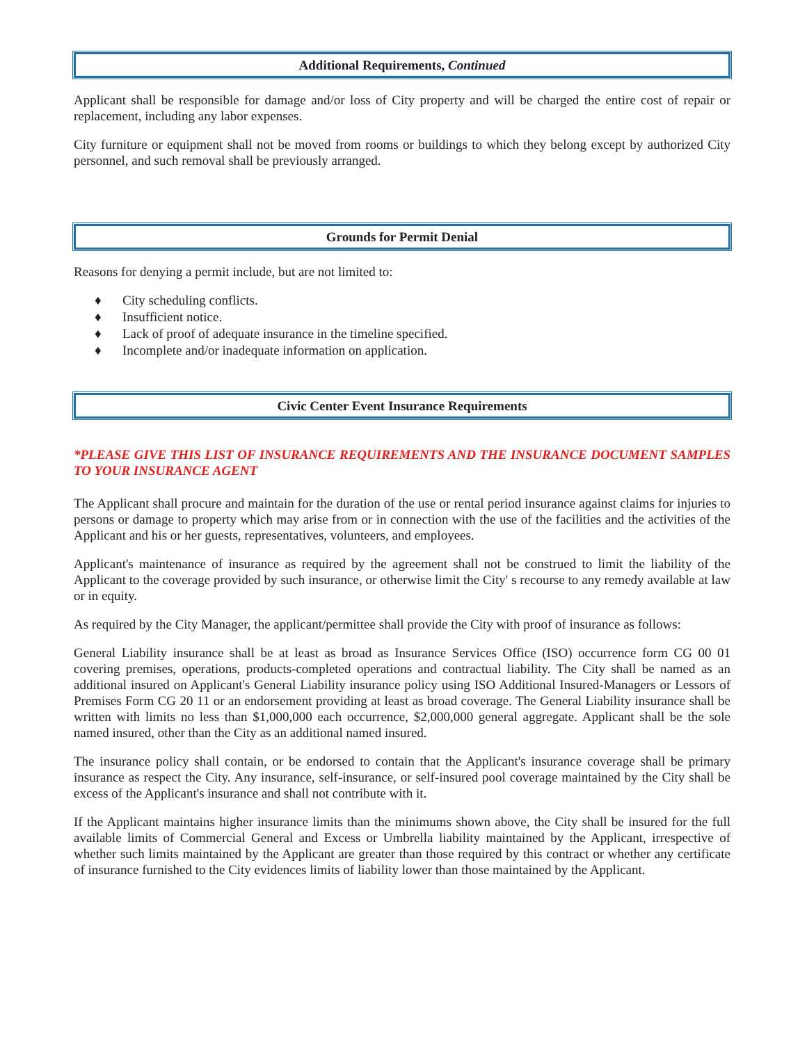Additional Requirements, Continued
Applicant shall be responsible for damage and/or loss of City property and will be charged the entire cost of repair or replacement, including any labor expenses.
City furniture or equipment shall not be moved from rooms or buildings to which they belong except by authorized City personnel, and such removal shall be previously arranged.
Grounds for Permit Denial
Reasons for denying a permit include, but are not limited to:
♦ City scheduling conflicts.
♦ Insufficient notice.
♦ Lack of proof of adequate insurance in the timeline specified.
♦ Incomplete and/or inadequate information on application.
Civic Center Event Insurance Requirements
*PLEASE GIVE THIS LIST OF INSURANCE REQUIREMENTS AND THE INSURANCE DOCUMENT SAMPLES TO YOUR INSURANCE AGENT
The Applicant shall procure and maintain for the duration of the use or rental period insurance against claims for injuries to persons or damage to property which may arise from or in connection with the use of the facilities and the activities of the Applicant and his or her guests, representatives, volunteers, and employees.
Applicant's maintenance of insurance as required by the agreement shall not be construed to limit the liability of the Applicant to the coverage provided by such insurance, or otherwise limit the City' s recourse to any remedy available at law or in equity.
As required by the City Manager, the applicant/permittee shall provide the City with proof of insurance as follows:
General Liability insurance shall be at least as broad as Insurance Services Office (ISO) occurrence form CG 00 01 covering premises, operations, products-completed operations and contractual liability. The City shall be named as an additional insured on Applicant's General Liability insurance policy using ISO Additional Insured-Managers or Lessors of Premises Form CG 20 11 or an endorsement providing at least as broad coverage. The General Liability insurance shall be written with limits no less than $1,000,000 each occurrence, $2,000,000 general aggregate. Applicant shall be the sole named insured, other than the City as an additional named insured.
The insurance policy shall contain, or be endorsed to contain that the Applicant's insurance coverage shall be primary insurance as respect the City. Any insurance, self-insurance, or self-insured pool coverage maintained by the City shall be excess of the Applicant's insurance and shall not contribute with it.
If the Applicant maintains higher insurance limits than the minimums shown above, the City shall be insured for the full available limits of Commercial General and Excess or Umbrella liability maintained by the Applicant, irrespective of whether such limits maintained by the Applicant are greater than those required by this contract or whether any certificate of insurance furnished to the City evidences limits of liability lower than those maintained by the Applicant.